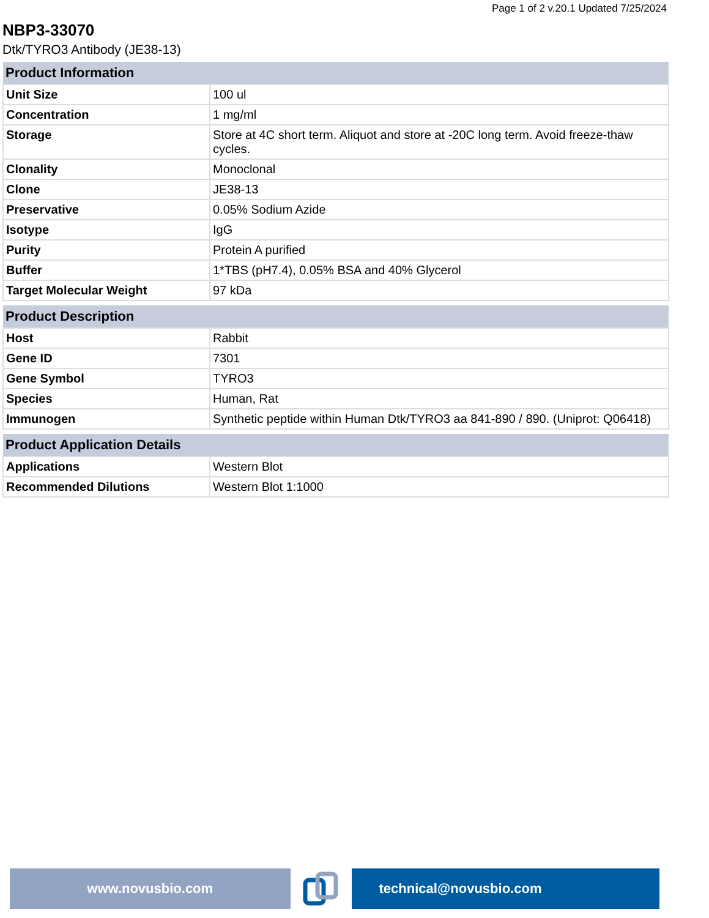Page 1 of 2 v.20.1 Updated 7/25/2024
NBP3-33070
Dtk/TYRO3 Antibody (JE38-13)
| Product Information | |
| --- | --- |
| Unit Size | 100 ul |
| Concentration | 1 mg/ml |
| Storage | Store at 4C short term. Aliquot and store at -20C long term. Avoid freeze-thaw cycles. |
| Clonality | Monoclonal |
| Clone | JE38-13 |
| Preservative | 0.05% Sodium Azide |
| Isotype | IgG |
| Purity | Protein A purified |
| Buffer | 1*TBS (pH7.4), 0.05% BSA and 40% Glycerol |
| Target Molecular Weight | 97 kDa |
| Product Description | |
| --- | --- |
| Host | Rabbit |
| Gene ID | 7301 |
| Gene Symbol | TYRO3 |
| Species | Human, Rat |
| Immunogen | Synthetic peptide within Human Dtk/TYRO3 aa 841-890 / 890. (Uniprot: Q06418) |
| Product Application Details | |
| --- | --- |
| Applications | Western Blot |
| Recommended Dilutions | Western Blot 1:1000 |
www.novusbio.com technical@novusbio.com